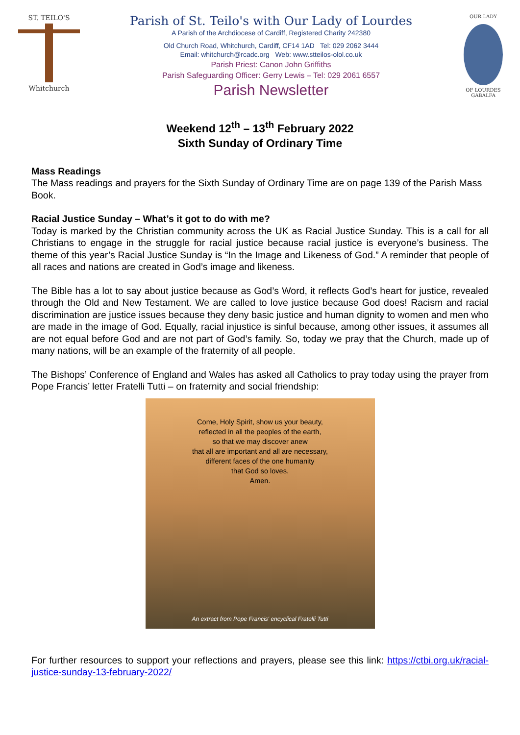ST. TEILO'S
Whitchurch
Parish of St. Teilo's with Our Lady of Lourdes
A Parish of the Archdiocese of Cardiff, Registered Charity 242380
Old Church Road, Whitchurch, Cardiff, CF14 1AD Tel: 029 2062 3444
Email: whitchurch@rcadc.org Web: www.stteilos-olol.co.uk
Parish Priest: Canon John Griffiths
Parish Safeguarding Officer: Gerry Lewis – Tel: 029 2061 6557
Parish Newsletter
OUR LADY
OF LOURDES GABALFA
Weekend 12<sup>th</sup> – 13<sup>th</sup> February 2022
Sixth Sunday of Ordinary Time
Mass Readings
The Mass readings and prayers for the Sixth Sunday of Ordinary Time are on page 139 of the Parish Mass Book.
Racial Justice Sunday – What’s it got to do with me?
Today is marked by the Christian community across the UK as Racial Justice Sunday. This is a call for all Christians to engage in the struggle for racial justice because racial justice is everyone’s business. The theme of this year’s Racial Justice Sunday is “In the Image and Likeness of God.” A reminder that people of all races and nations are created in God’s image and likeness.
The Bible has a lot to say about justice because as God’s Word, it reflects God’s heart for justice, revealed through the Old and New Testament. We are called to love justice because God does! Racism and racial discrimination are justice issues because they deny basic justice and human dignity to women and men who are made in the image of God. Equally, racial injustice is sinful because, among other issues, it assumes all are not equal before God and are not part of God’s family. So, today we pray that the Church, made up of many nations, will be an example of the fraternity of all people.
The Bishops’ Conference of England and Wales has asked all Catholics to pray today using the prayer from Pope Francis’ letter Fratelli Tutti – on fraternity and social friendship:
Come, Holy Spirit, show us your beauty,
reflected in all the peoples of the earth,
so that we may discover anew
that all are important and all are necessary,
different faces of the one humanity
that God so loves.
Amen.
An extract from Pope Francis' encyclical Fratelli Tutti
For further resources to support your reflections and prayers, please see this link: https://ctbi.org.uk/racial-justice-sunday-13-february-2022/